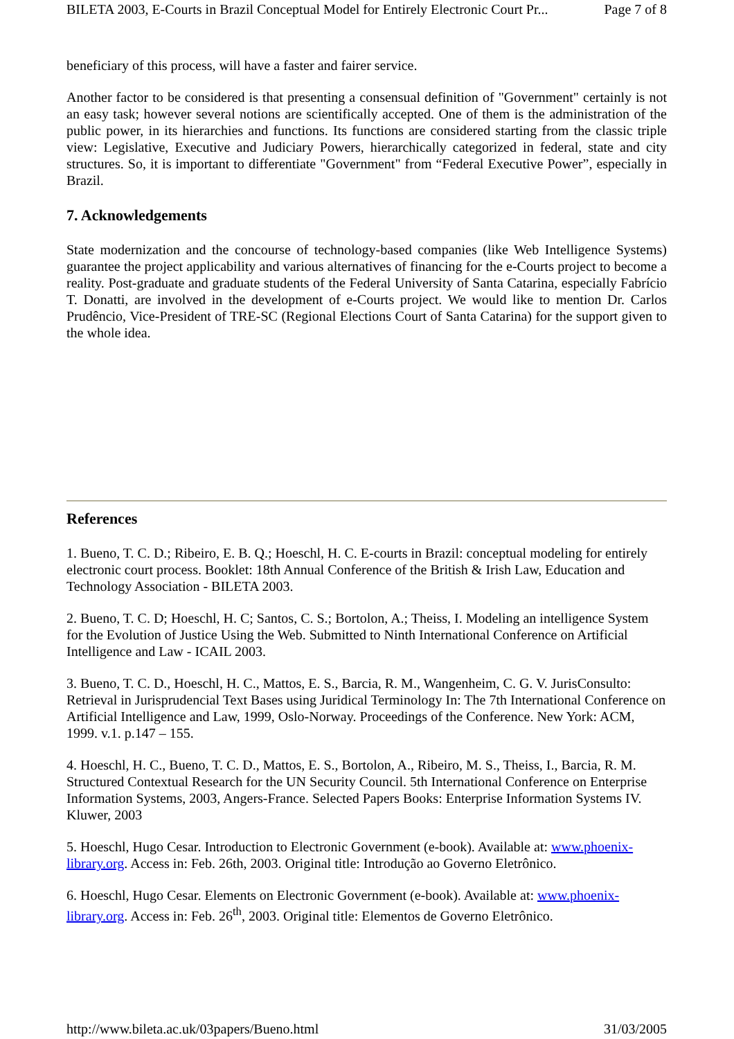BILETA 2003, E-Courts in Brazil Conceptual Model for Entirely Electronic Court Pr... Page 7 of 8
beneficiary of this process, will have a faster and fairer service.
Another factor to be considered is that presenting a consensual definition of "Government" certainly is not an easy task; however several notions are scientifically accepted. One of them is the administration of the public power, in its hierarchies and functions. Its functions are considered starting from the classic triple view: Legislative, Executive and Judiciary Powers, hierarchically categorized in federal, state and city structures. So, it is important to differentiate "Government" from “Federal Executive Power”, especially in Brazil.
7. Acknowledgements
State modernization and the concourse of technology-based companies (like Web Intelligence Systems) guarantee the project applicability and various alternatives of financing for the e-Courts project to become a reality. Post-graduate and graduate students of the Federal University of Santa Catarina, especially Fabrício T. Donatti, are involved in the development of e-Courts project. We would like to mention Dr. Carlos Prudêncio, Vice-President of TRE-SC (Regional Elections Court of Santa Catarina) for the support given to the whole idea.
References
1. Bueno, T. C. D.; Ribeiro, E. B. Q.; Hoeschl, H. C. E-courts in Brazil: conceptual modeling for entirely electronic court process. Booklet: 18th Annual Conference of the British & Irish Law, Education and Technology Association - BILETA 2003.
2. Bueno, T. C. D; Hoeschl, H. C; Santos, C. S.; Bortolon, A.; Theiss, I. Modeling an intelligence System for the Evolution of Justice Using the Web. Submitted to Ninth International Conference on Artificial Intelligence and Law - ICAIL 2003.
3. Bueno, T. C. D., Hoeschl, H. C., Mattos, E. S., Barcia, R. M., Wangenheim, C. G. V. JurisConsulto: Retrieval in Jurisprudencial Text Bases using Juridical Terminology In: The 7th International Conference on Artificial Intelligence and Law, 1999, Oslo-Norway. Proceedings of the Conference. New York: ACM, 1999. v.1. p.147 – 155.
4. Hoeschl, H. C., Bueno, T. C. D., Mattos, E. S., Bortolon, A., Ribeiro, M. S., Theiss, I., Barcia, R. M. Structured Contextual Research for the UN Security Council. 5th International Conference on Enterprise Information Systems, 2003, Angers-France. Selected Papers Books: Enterprise Information Systems IV. Kluwer, 2003
5. Hoeschl, Hugo Cesar. Introduction to Electronic Government (e-book). Available at: www.phoenix-library.org. Access in: Feb. 26th, 2003. Original title: Introdução ao Governo Eletrônico.
6. Hoeschl, Hugo Cesar. Elements on Electronic Government (e-book). Available at: www.phoenix-library.org. Access in: Feb. 26<sup>th</sup>, 2003. Original title: Elementos de Governo Eletrônico.
http://www.bileta.ac.uk/03papers/Bueno.html 31/03/2005